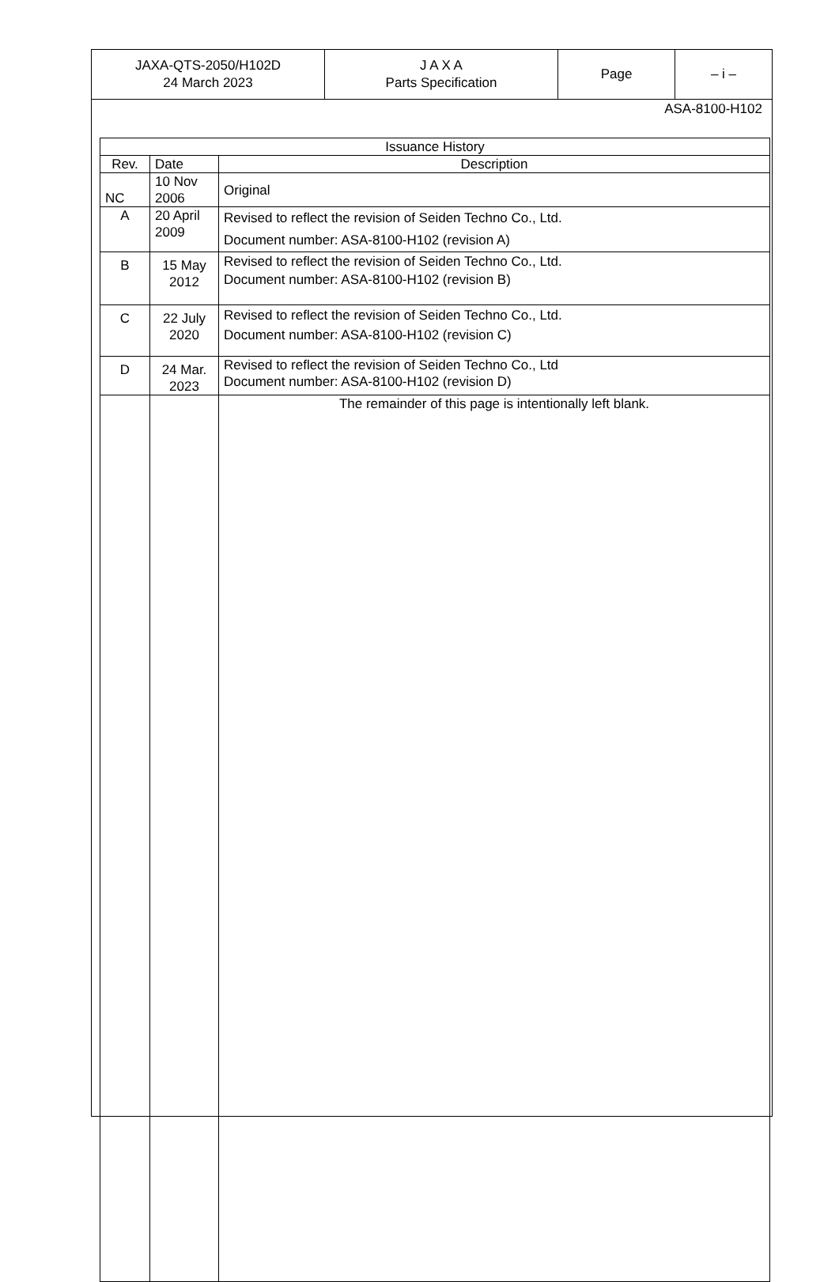| JAXA-QTS-2050/H102D 24 March 2023 | J A X A Parts Specification | Page | – i – |
ASA-8100-H102
| Issuance History | | |
| --- | --- | --- |
| Rev. | Date | Description |
| NC | 10 Nov 2006 | Original |
| A | 20 April 2009 | Revised to reflect the revision of Seiden Techno Co., Ltd. Document number: ASA-8100-H102 (revision A) |
| B | 15 May 2012 | Revised to reflect the revision of Seiden Techno Co., Ltd. Document number: ASA-8100-H102 (revision B) |
| C | 22 July 2020 | Revised to reflect the revision of Seiden Techno Co., Ltd. Document number: ASA-8100-H102 (revision C) |
| D | 24 Mar. 2023 | Revised to reflect the revision of Seiden Techno Co., Ltd Document number: ASA-8100-H102 (revision D) |
| | | The remainder of this page is intentionally left blank. |